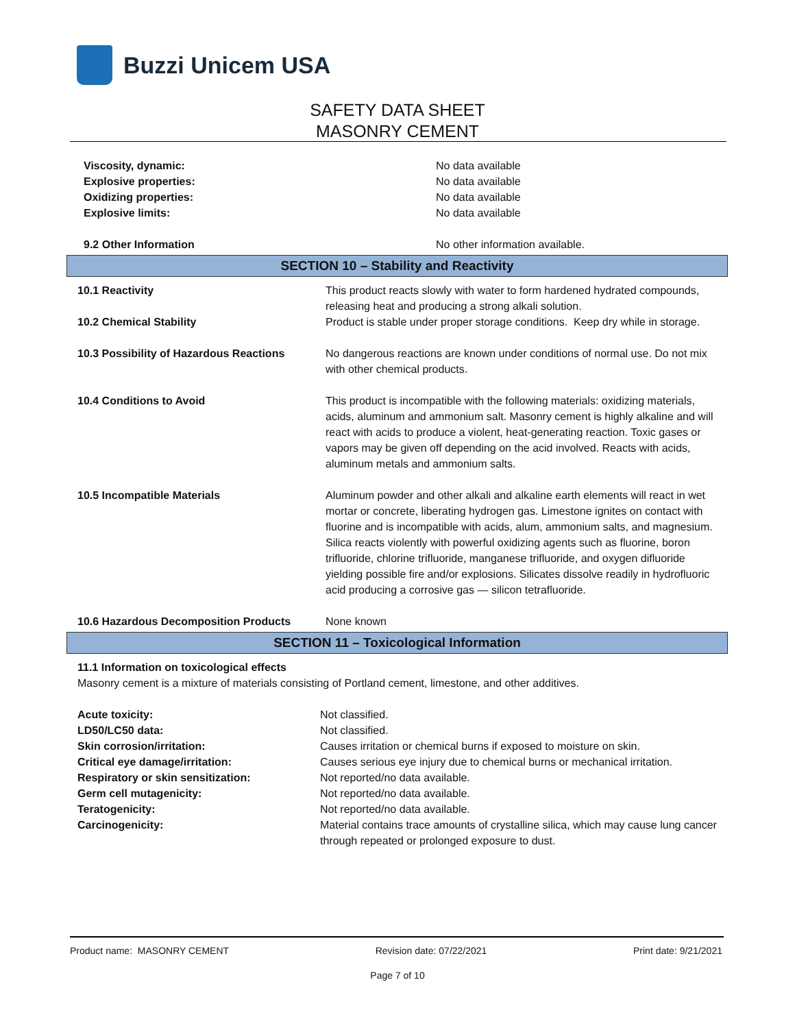Buzzi Unicem USA
SAFETY DATA SHEET
MASONRY CEMENT
| Viscosity, dynamic: | No data available |
| Explosive properties: | No data available |
| Oxidizing properties: | No data available |
| Explosive limits: | No data available |
| 9.2 Other Information | No other information available. |
SECTION 10 – Stability and Reactivity
| 10.1 Reactivity | This product reacts slowly with water to form hardened hydrated compounds, releasing heat and producing a strong alkali solution. |
| 10.2 Chemical Stability | Product is stable under proper storage conditions. Keep dry while in storage. |
| 10.3 Possibility of Hazardous Reactions | No dangerous reactions are known under conditions of normal use. Do not mix with other chemical products. |
| 10.4 Conditions to Avoid | This product is incompatible with the following materials: oxidizing materials, acids, aluminum and ammonium salt. Masonry cement is highly alkaline and will react with acids to produce a violent, heat-generating reaction. Toxic gases or vapors may be given off depending on the acid involved. Reacts with acids, aluminum metals and ammonium salts. |
| 10.5 Incompatible Materials | Aluminum powder and other alkali and alkaline earth elements will react in wet mortar or concrete, liberating hydrogen gas. Limestone ignites on contact with fluorine and is incompatible with acids, alum, ammonium salts, and magnesium. Silica reacts violently with powerful oxidizing agents such as fluorine, boron trifluoride, chlorine trifluoride, manganese trifluoride, and oxygen difluoride yielding possible fire and/or explosions. Silicates dissolve readily in hydrofluoric acid producing a corrosive gas — silicon tetrafluoride. |
| 10.6 Hazardous Decomposition Products | None known |
SECTION 11 – Toxicological Information
11.1 Information on toxicological effects
Masonry cement is a mixture of materials consisting of Portland cement, limestone, and other additives.
| Acute toxicity: | Not classified. |
| LD50/LC50 data: | Not classified. |
| Skin corrosion/irritation: | Causes irritation or chemical burns if exposed to moisture on skin. |
| Critical eye damage/irritation: | Causes serious eye injury due to chemical burns or mechanical irritation. |
| Respiratory or skin sensitization: | Not reported/no data available. |
| Germ cell mutagenicity: | Not reported/no data available. |
| Teratogenicity: | Not reported/no data available. |
| Carcinogenicity: | Material contains trace amounts of crystalline silica, which may cause lung cancer through repeated or prolonged exposure to dust. |
Product name: MASONRY CEMENT Revision date: 07/22/2021 Print date: 9/21/2021
Page 7 of 10